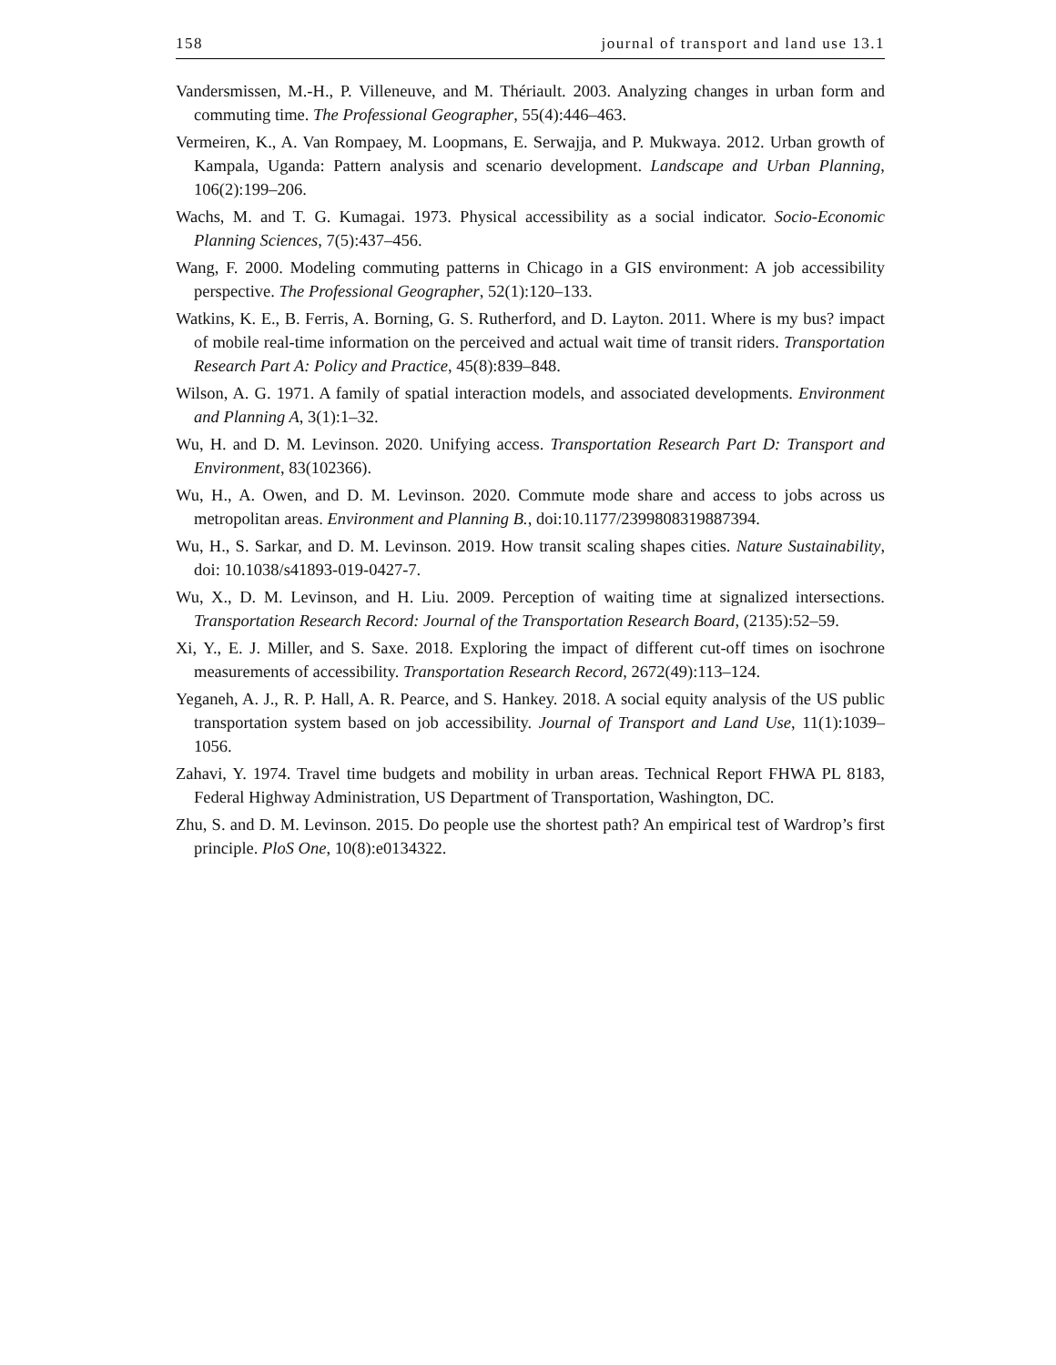158 journal of transport and land use 13.1
Vandersmissen, M.-H., P. Villeneuve, and M. Thériault. 2003. Analyzing changes in urban form and commuting time. The Professional Geographer, 55(4):446–463.
Vermeiren, K., A. Van Rompaey, M. Loopmans, E. Serwajja, and P. Mukwaya. 2012. Urban growth of Kampala, Uganda: Pattern analysis and scenario development. Landscape and Urban Planning, 106(2):199–206.
Wachs, M. and T. G. Kumagai. 1973. Physical accessibility as a social indicator. Socio-Economic Planning Sciences, 7(5):437–456.
Wang, F. 2000. Modeling commuting patterns in Chicago in a GIS environment: A job accessibility perspective. The Professional Geographer, 52(1):120–133.
Watkins, K. E., B. Ferris, A. Borning, G. S. Rutherford, and D. Layton. 2011. Where is my bus? impact of mobile real-time information on the perceived and actual wait time of transit riders. Transportation Research Part A: Policy and Practice, 45(8):839–848.
Wilson, A. G. 1971. A family of spatial interaction models, and associated developments. Environment and Planning A, 3(1):1–32.
Wu, H. and D. M. Levinson. 2020. Unifying access. Transportation Research Part D: Transport and Environment, 83(102366).
Wu, H., A. Owen, and D. M. Levinson. 2020. Commute mode share and access to jobs across us metropolitan areas. Environment and Planning B., doi:10.1177/2399808319887394.
Wu, H., S. Sarkar, and D. M. Levinson. 2019. How transit scaling shapes cities. Nature Sustainability, doi: 10.1038/s41893-019-0427-7.
Wu, X., D. M. Levinson, and H. Liu. 2009. Perception of waiting time at signalized intersections. Transportation Research Record: Journal of the Transportation Research Board, (2135):52–59.
Xi, Y., E. J. Miller, and S. Saxe. 2018. Exploring the impact of different cut-off times on isochrone measurements of accessibility. Transportation Research Record, 2672(49):113–124.
Yeganeh, A. J., R. P. Hall, A. R. Pearce, and S. Hankey. 2018. A social equity analysis of the US public transportation system based on job accessibility. Journal of Transport and Land Use, 11(1):1039–1056.
Zahavi, Y. 1974. Travel time budgets and mobility in urban areas. Technical Report FHWA PL 8183, Federal Highway Administration, US Department of Transportation, Washington, DC.
Zhu, S. and D. M. Levinson. 2015. Do people use the shortest path? An empirical test of Wardrop’s first principle. PloS One, 10(8):e0134322.